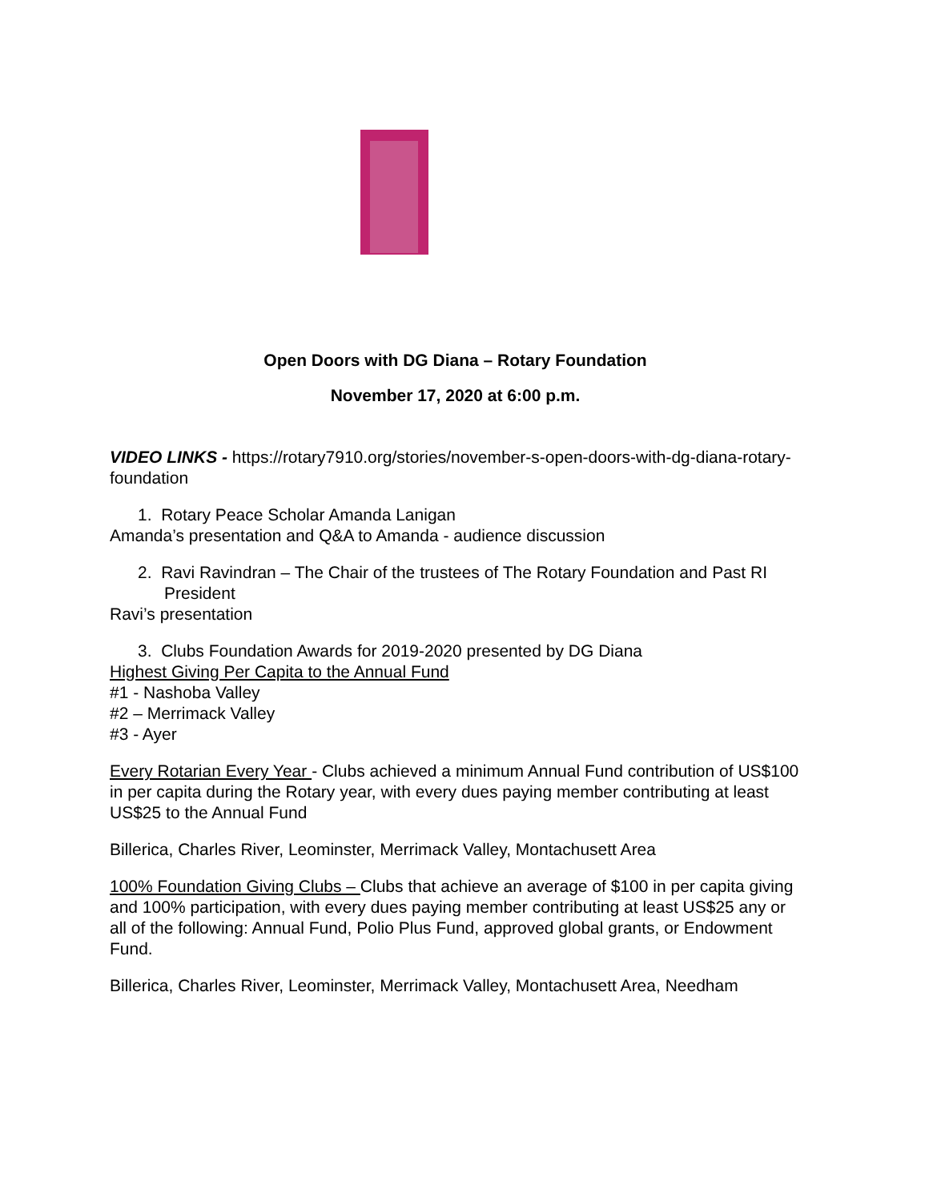Open Doors with DG Diana – Rotary Foundation
November 17, 2020 at 6:00 p.m.
VIDEO LINKS - https://rotary7910.org/stories/november-s-open-doors-with-dg-diana-rotary-foundation
1. Rotary Peace Scholar Amanda Lanigan
Amanda’s presentation and Q&A to Amanda - audience discussion
2. Ravi Ravindran – The Chair of the trustees of The Rotary Foundation and Past RI President
Ravi’s presentation
3. Clubs Foundation Awards for 2019-2020 presented by DG Diana
Highest Giving Per Capita to the Annual Fund
#1 - Nashoba Valley
#2 – Merrimack Valley
#3 - Ayer
Every Rotarian Every Year - Clubs achieved a minimum Annual Fund contribution of US$100 in per capita during the Rotary year, with every dues paying member contributing at least US$25 to the Annual Fund
Billerica, Charles River, Leominster, Merrimack Valley, Montachusett Area
100% Foundation Giving Clubs – Clubs that achieve an average of $100 in per capita giving and 100% participation, with every dues paying member contributing at least US$25 any or all of the following: Annual Fund, Polio Plus Fund, approved global grants, or Endowment Fund.
Billerica, Charles River, Leominster, Merrimack Valley, Montachusett Area, Needham